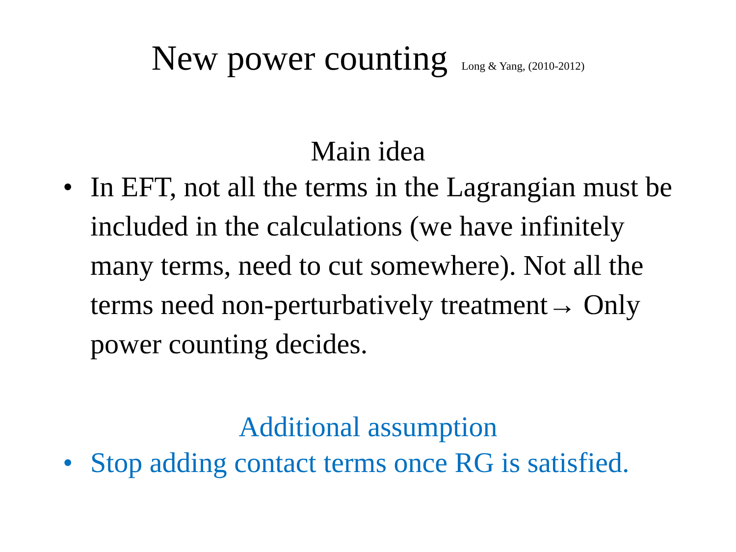New power counting Long & Yang, (2010-2012)
Main idea
• In EFT, not all the terms in the Lagrangian must be included in the calculations (we have infinitely many terms, need to cut somewhere). Not all the terms need non-perturbatively treatment→ Only power counting decides.
Additional assumption
• Stop adding contact terms once RG is satisfied.